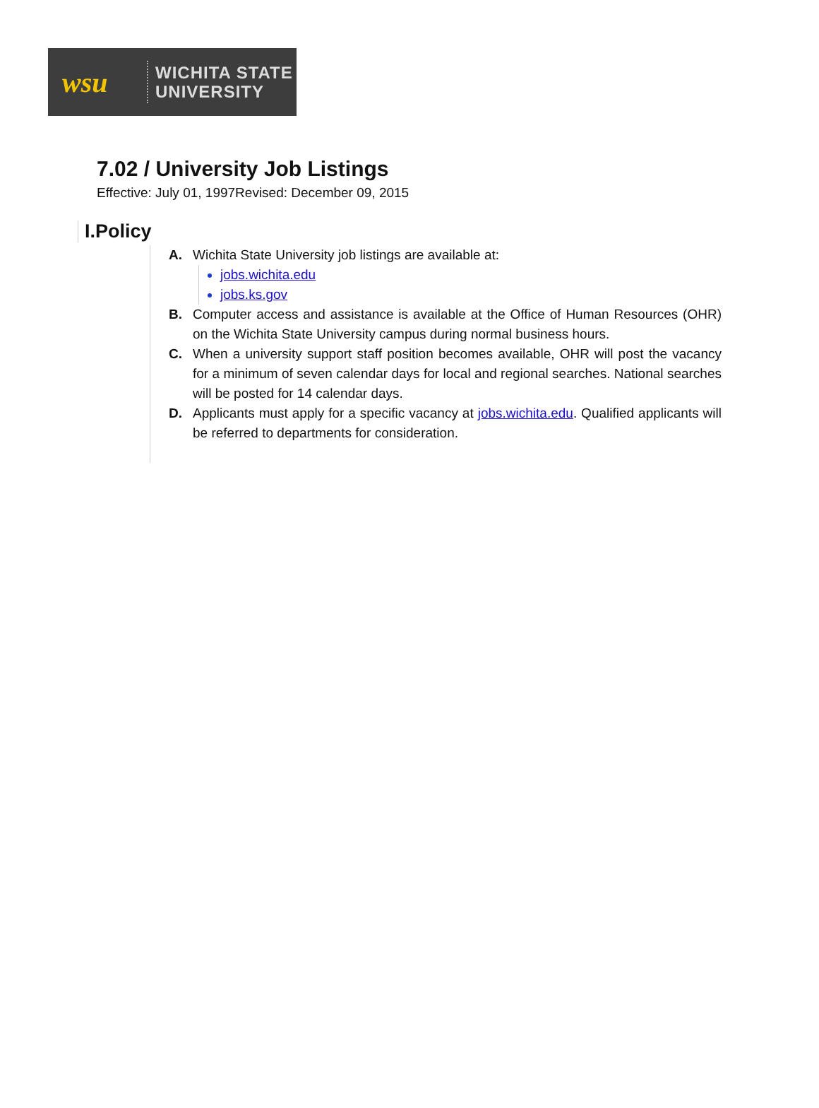wsu
WICHITA STATE
UNIVERSITY
7.02 / University Job Listings
Effective: July 01, 1997Revised: December 09, 2015
I.Policy
A. Wichita State University job listings are available at:
jobs.wichita.edu
jobs.ks.gov
B. Computer access and assistance is available at the Office of Human Resources (OHR) on the Wichita State University campus during normal business hours.
C. When a university support staff position becomes available, OHR will post the vacancy for a minimum of seven calendar days for local and regional searches. National searches will be posted for 14 calendar days.
D. Applicants must apply for a specific vacancy at jobs.wichita.edu. Qualified applicants will be referred to departments for consideration.